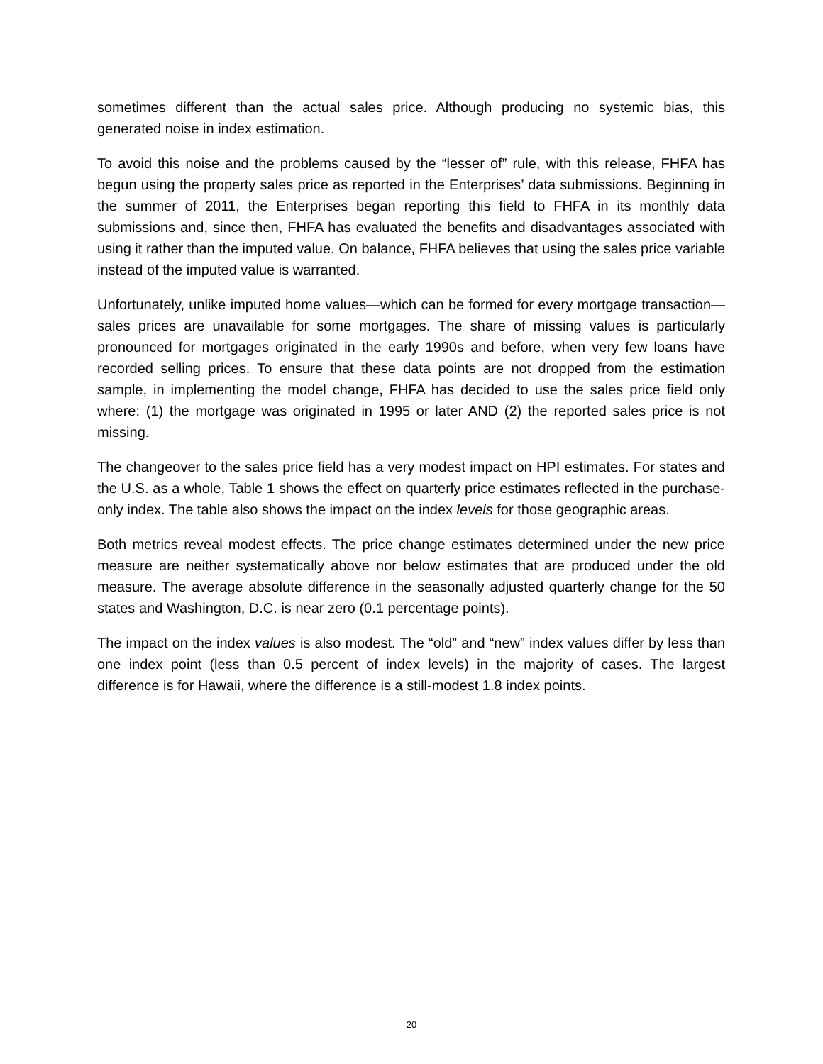sometimes different than the actual sales price. Although producing no systemic bias, this generated noise in index estimation.
To avoid this noise and the problems caused by the “lesser of” rule, with this release, FHFA has begun using the property sales price as reported in the Enterprises’ data submissions. Beginning in the summer of 2011, the Enterprises began reporting this field to FHFA in its monthly data submissions and, since then, FHFA has evaluated the benefits and disadvantages associated with using it rather than the imputed value. On balance, FHFA believes that using the sales price variable instead of the imputed value is warranted.
Unfortunately, unlike imputed home values—which can be formed for every mortgage transaction—sales prices are unavailable for some mortgages. The share of missing values is particularly pronounced for mortgages originated in the early 1990s and before, when very few loans have recorded selling prices. To ensure that these data points are not dropped from the estimation sample, in implementing the model change, FHFA has decided to use the sales price field only where: (1) the mortgage was originated in 1995 or later AND (2) the reported sales price is not missing.
The changeover to the sales price field has a very modest impact on HPI estimates. For states and the U.S. as a whole, Table 1 shows the effect on quarterly price estimates reflected in the purchase-only index. The table also shows the impact on the index levels for those geographic areas.
Both metrics reveal modest effects. The price change estimates determined under the new price measure are neither systematically above nor below estimates that are produced under the old measure. The average absolute difference in the seasonally adjusted quarterly change for the 50 states and Washington, D.C. is near zero (0.1 percentage points).
The impact on the index values is also modest. The “old” and “new” index values differ by less than one index point (less than 0.5 percent of index levels) in the majority of cases. The largest difference is for Hawaii, where the difference is a still-modest 1.8 index points.
20